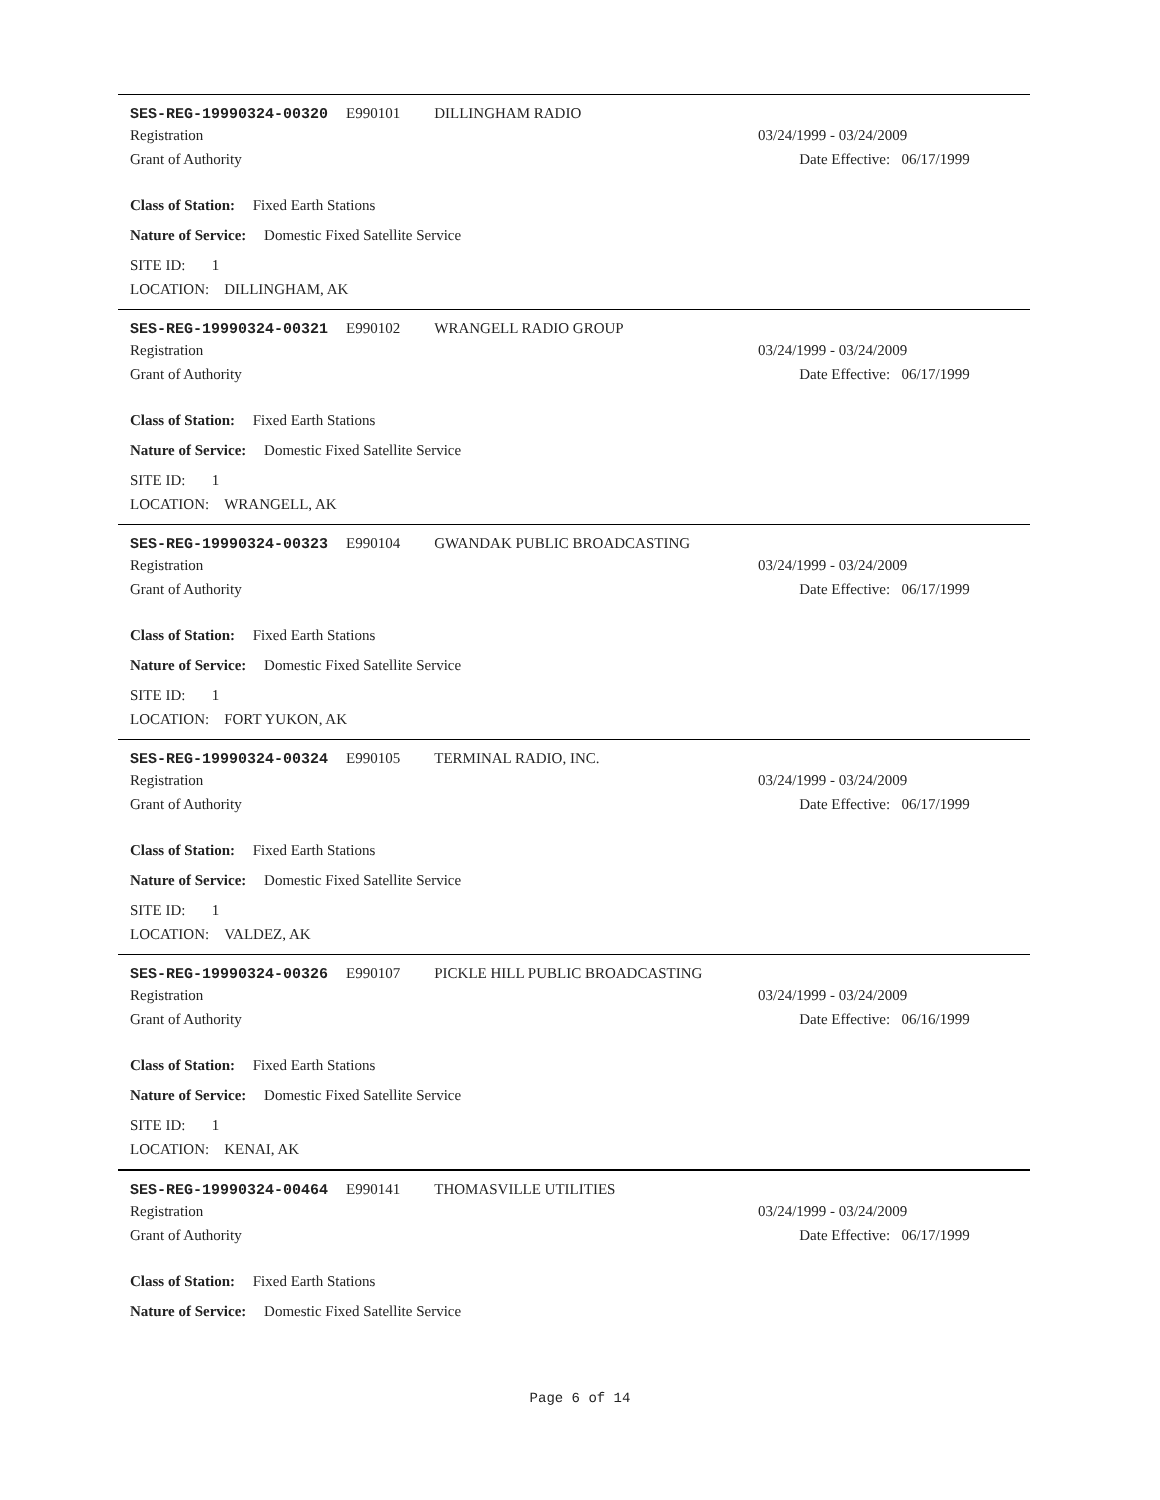SES-REG-19990324-00320 E990101 DILLINGHAM RADIO
Registration 03/24/1999 - 03/24/2009
Grant of Authority Date Effective: 06/17/1999
Class of Station: Fixed Earth Stations
Nature of Service: Domestic Fixed Satellite Service
SITE ID: 1
LOCATION: DILLINGHAM, AK
SES-REG-19990324-00321 E990102 WRANGELL RADIO GROUP
Registration 03/24/1999 - 03/24/2009
Grant of Authority Date Effective: 06/17/1999
Class of Station: Fixed Earth Stations
Nature of Service: Domestic Fixed Satellite Service
SITE ID: 1
LOCATION: WRANGELL, AK
SES-REG-19990324-00323 E990104 GWANDAK PUBLIC BROADCASTING
Registration 03/24/1999 - 03/24/2009
Grant of Authority Date Effective: 06/17/1999
Class of Station: Fixed Earth Stations
Nature of Service: Domestic Fixed Satellite Service
SITE ID: 1
LOCATION: FORT YUKON, AK
SES-REG-19990324-00324 E990105 TERMINAL RADIO, INC.
Registration 03/24/1999 - 03/24/2009
Grant of Authority Date Effective: 06/17/1999
Class of Station: Fixed Earth Stations
Nature of Service: Domestic Fixed Satellite Service
SITE ID: 1
LOCATION: VALDEZ, AK
SES-REG-19990324-00326 E990107 PICKLE HILL PUBLIC BROADCASTING
Registration 03/24/1999 - 03/24/2009
Grant of Authority Date Effective: 06/16/1999
Class of Station: Fixed Earth Stations
Nature of Service: Domestic Fixed Satellite Service
SITE ID: 1
LOCATION: KENAI, AK
SES-REG-19990324-00464 E990141 THOMASVILLE UTILITIES
Registration 03/24/1999 - 03/24/2009
Grant of Authority Date Effective: 06/17/1999
Class of Station: Fixed Earth Stations
Nature of Service: Domestic Fixed Satellite Service
Page 6 of 14